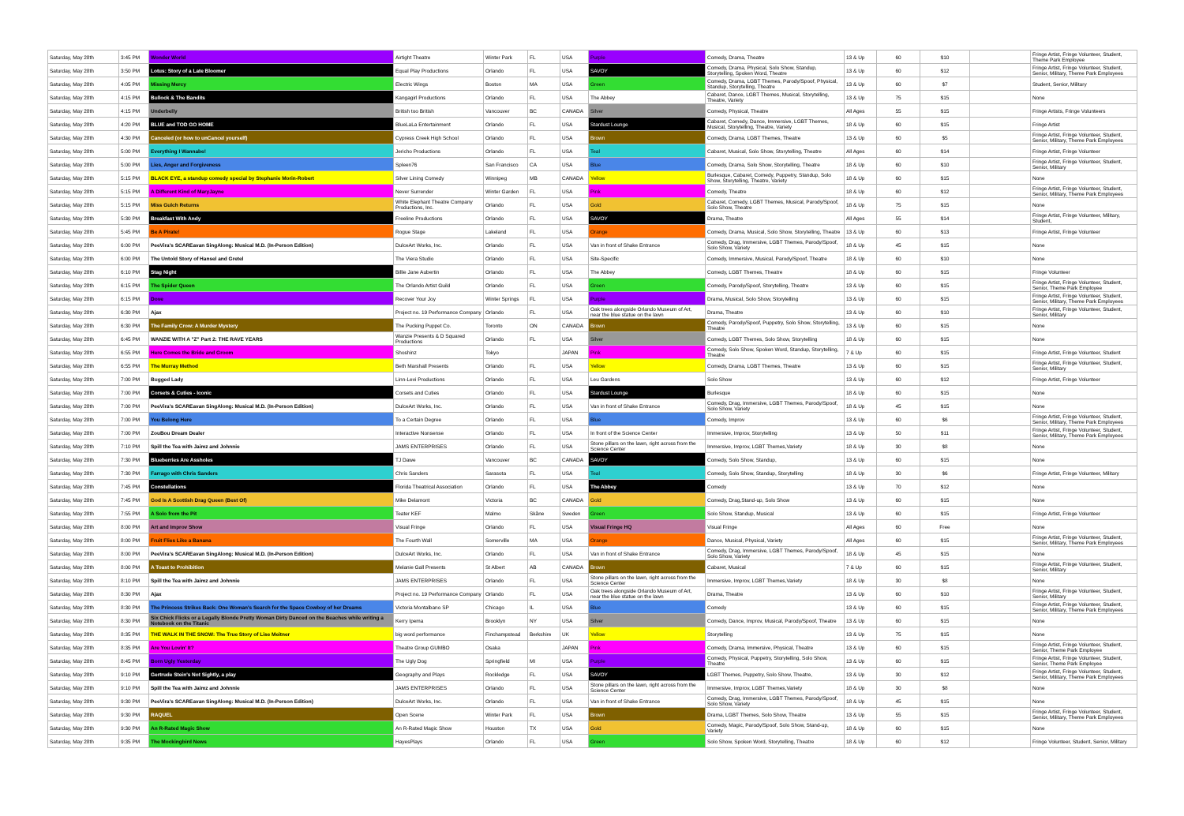| Saturday, May 28th | 3:45 PM | Wonder World | Airtight Theatre | Winter Park | FL | USA | Purple | Comedy, Drama, Theatre | 13 & Up | 60 | $10 | | Fringe Artist, Fringe Volunteer, Student, Theme Park Employee |
| Saturday, May 28th | 3:50 PM | Lotus: Story of a Late Bloomer | Equal Play Productions | Orlando | FL | USA | SAVOY | Comedy, Drama, Physical, Solo Show, Standup, Storytelling, Spoken Word, Theatre | 13 & Up | 60 | $12 | | Fringe Artist, Fringe Volunteer, Student, Senior, Military, Theme Park Employees |
| Saturday, May 28th | 4:05 PM | Missing Mercy | Electric Wings | Boston | MA | USA | Green | Comedy, Drama, LGBT Themes, Parody/Spoof, Physical, Standup, Storytelling, Theatre | 13 & Up | 60 | $7 | | Student, Senior, Military |
| Saturday, May 28th | 4:15 PM | Bullock & The Bandits | Kangagirl Productions | Orlando | FL | USA | The Abbey | Cabaret, Dance, LGBT Themes, Musical, Storytelling, Theatre, Variety | 13 & Up | 75 | $15 | | None |
| Saturday, May 28th | 4:15 PM | Underbelly | British too British | Vancouver | BC | CANADA | Silver | Comedy, Physical, Theatre | All Ages | 55 | $15 | | Fringe Artists, Fringe Volunteers |
| Saturday, May 28th | 4:20 PM | BLUE and TOD GO HOME | BlueLaLa Entertainment | Orlando | FL | USA | Stardust Lounge | Cabaret, Comedy, Dance, Immersive, LGBT Themes, Musical, Storytelling, Theatre, Variety | 18 & Up | 60 | $15 | | Fringe Artist |
| Saturday, May 28th | 4:30 PM | Canceled (or how to unCancel yourself) | Cypress Creek High School | Orlando | FL | USA | Brown | Comedy, Drama, LGBT Themes, Theatre | 13 & Up | 60 | $5 | | Fringe Artist, Fringe Volunteer, Student, Senior, Military, Theme Park Employees |
| Saturday, May 28th | 5:00 PM | Everything I Wannabe! | Jericho Productions | Orlando | FL | USA | Teal | Cabaret, Musical, Solo Show, Storytelling, Theatre | All Ages | 60 | $14 | | Fringe Artist, Fringe Volunteer |
| Saturday, May 28th | 5:00 PM | Lies, Anger and Forgiveness | Spleen76 | San Francisco | CA | USA | Blue | Comedy, Drama, Solo Show, Storytelling, Theatre | 18 & Up | 60 | $10 | | Fringe Artist, Fringe Volunteer, Student, Senior, Military |
| Saturday, May 28th | 5:15 PM | BLACK EYE, a standup comedy special by Stephanie Morin-Robert | Silver Lining Comedy | Winnipeg | MB | CANADA | Yellow | Burlesque, Cabaret, Comedy, Puppetry, Standup, Solo Show, Storytelling, Theatre, Variety | 18 & Up | 60 | $15 | | None |
| Saturday, May 28th | 5:15 PM | A Different Kind of MaryJayne | Never Surrender | Winter Garden | FL | USA | Pink | Comedy, Theatre | 18 & Up | 60 | $12 | | Fringe Artist, Fringe Volunteer, Student, Senior, Military, Theme Park Employees |
| Saturday, May 28th | 5:15 PM | Miss Gulch Returns | White Elephant Theatre Company Productions, Inc. | Orlando | FL | USA | Gold | Cabaret, Comedy, LGBT Themes, Musical, Parody/Spoof, Solo Show, Theatre | 18 & Up | 75 | $15 | | None |
| Saturday, May 28th | 5:30 PM | Breakfast With Andy | Freeline Productions | Orlando | FL | USA | SAVOY | Drama, Theatre | All Ages | 55 | $14 | | Fringe Artist, Fringe Volunteer, Military, Student, |
| Saturday, May 28th | 5:45 PM | Be A Pirate! | Rogue Stage | Lakeland | FL | USA | Orange | Comedy, Drama, Musical, Solo Show, Storytelling, Theatre | 13 & Up | 60 | $13 | | Fringe Artist, Fringe Volunteer |
| Saturday, May 28th | 6:00 PM | PeeVira's SCAREavan SingAlong: Musical M.D. (In-Person Edition) | DulceArt Works, Inc. | Orlando | FL | USA | Van in front of Shake Entrance | Comedy, Drag, Immersive, LGBT Themes, Parody/Spoof, Solo Show, Variety | 18 & Up | 45 | $15 | | None |
| Saturday, May 28th | 6:00 PM | The Untold Story of Hansel and Gretel | The Viera Studio | Orlando | FL | USA | Site-Specific | Comedy, Immersive, Musical, Parody/Spoof, Theatre | 18 & Up | 60 | $10 | | None |
| Saturday, May 28th | 6:10 PM | Stag Night | Billie Jane Aubertin | Orlando | FL | USA | The Abbey | Comedy, LGBT Themes, Theatre | 18 & Up | 60 | $15 | | Fringe Volunteer |
| Saturday, May 28th | 6:15 PM | The Spider Queen | The Orlando Artist Guild | Orlando | FL | USA | Green | Comedy, Parody/Spoof, Storytelling, Theatre | 13 & Up | 60 | $15 | | Fringe Artist, Fringe Volunteer, Student, Senior, Theme Park Employee |
| Saturday, May 28th | 6:15 PM | Dove | Recover Your Joy | Winter Springs | FL | USA | Purple | Drama, Musical, Solo Show, Storytelling | 13 & Up | 60 | $15 | | Fringe Artist, Fringe Volunteer, Student, Senior, Military, Theme Park Employees |
| Saturday, May 28th | 6:30 PM | Ajax | Project no. 19 Performance Company | Orlando | FL | USA | Oak trees alongside Orlando Museum of Art, near the blue statue on the lawn | Drama, Theatre | 13 & Up | 60 | $10 | | Fringe Artist, Fringe Volunteer, Student, Senior, Military |
| Saturday, May 28th | 6:30 PM | The Family Crow: A Murder Mystery | The Pucking Puppet Co. | Toronto | ON | CANADA | Brown | Comedy, Parody/Spoof, Puppetry, Solo Show, Storytelling, Theatre | 13 & Up | 60 | $15 | | None |
| Saturday, May 28th | 6:45 PM | WANZIE WITH A "Z" Part 2: THE RAVE YEARS | Wanzie Presents & D Squared Productions | Orlando | FL | USA | Silver | Comedy, LGBT Themes, Solo Show, Storytelling | 18 & Up | 60 | $15 | | None |
| Saturday, May 28th | 6:55 PM | Here Comes the Bride and Groom | Shoshinz | Tokyo | | JAPAN | Pink | Comedy, Solo Show, Spoken Word, Standup, Storytelling, Theatre | 7 & Up | 60 | $15 | | Fringe Artist, Fringe Volunteer, Student |
| Saturday, May 28th | 6:55 PM | The Murray Method | Beth Marshall Presents | Orlando | FL | USA | Yellow | Comedy, Drama, LGBT Themes, Theatre | 13 & Up | 60 | $15 | | Fringe Artist, Fringe Volunteer, Student, Senior, Military |
| Saturday, May 28th | 7:00 PM | Bugged Lady | Linn-Levi Productions | Orlando | FL | USA | Leu Gardens | Solo Show | 13 & Up | 60 | $12 | | Fringe Artist, Fringe Volunteer |
| Saturday, May 28th | 7:00 PM | Corsets & Cuties - Iconic | Corsets and Cuties | Orlando | FL | USA | Stardust Lounge | Burlesque | 18 & Up | 60 | $15 | | None |
| Saturday, May 28th | 7:00 PM | PeeVira's SCAREavan SingAlong: Musical M.D. (In-Person Edition) | DulceArt Works, Inc. | Orlando | FL | USA | Van in front of Shake Entrance | Comedy, Drag, Immersive, LGBT Themes, Parody/Spoof, Solo Show, Variety | 18 & Up | 45 | $15 | | None |
| Saturday, May 28th | 7:00 PM | You Belong Here | To a Certain Degree | Orlando | FL | USA | Blue | Comedy, Improv | 13 & Up | 60 | $6 | | Fringe Artist, Fringe Volunteer, Student, Senior, Military, Theme Park Employees |
| Saturday, May 28th | 7:00 PM | ZouBou Dream Dealer | Interactive Nonsense | Orlando | FL | USA | In front of the Science Center | Immersive, Improv, Storytelling | 13 & Up | 50 | $11 | | Fringe Artist, Fringe Volunteer, Student, Senior, Military, Theme Park Employees |
| Saturday, May 28th | 7:10 PM | Spill the Tea with Jaimz and Johnnie | JAMS ENTERPRISES | Orlando | FL | USA | Stone pillars on the lawn, right across from the Science Center | Immersive, Improv, LGBT Themes,Variety | 18 & Up | 30 | $8 | | None |
| Saturday, May 28th | 7:30 PM | Blueberries Are Assholes | TJ Dawe | Vancouver | BC | CANADA | SAVOY | Comedy, Solo Show, Standup, | 13 & Up | 60 | $15 | | None |
| Saturday, May 28th | 7:30 PM | Farrago with Chris Sanders | Chris Sanders | Sarasota | FL | USA | Teal | Comedy, Solo Show, Standup, Storytelling | 18 & Up | 30 | $6 | | Fringe Artist, Fringe Volunteer, Military |
| Saturday, May 28th | 7:45 PM | Constellations | Florida Theatrical Association | Orlando | FL | USA | The Abbey | Comedy | 13 & Up | 70 | $12 | | None |
| Saturday, May 28th | 7:45 PM | God Is A Scottish Drag Queen (Best Of) | Mike Delamont | Victoria | BC | CANADA | Gold | Comedy, Drag,Stand-up, Solo Show | 13 & Up | 60 | $15 | | None |
| Saturday, May 28th | 7:55 PM | A Solo from the Pit | Teater KEF | Malmo | Skåne | Sweden | Green | Solo Show, Standup, Musical | 13 & Up | 60 | $15 | | Fringe Artist, Fringe Volunteer |
| Saturday, May 28th | 8:00 PM | Art and Improv Show | Visual Fringe | Orlando | FL | USA | Visual Fringe HQ | Visual Fringe | All Ages | 60 | Free | | None |
| Saturday, May 28th | 8:00 PM | Fruit Flies Like a Banana | The Fourth Wall | Somerville | MA | USA | Orange | Dance, Musical, Physical, Variety | All Ages | 60 | $15 | | Fringe Artist, Fringe Volunteer, Student, Senior, Military, Theme Park Employees |
| Saturday, May 28th | 8:00 PM | PeeVira's SCAREavan SingAlong: Musical M.D. (In-Person Edition) | DulceArt Works, Inc. | Orlando | FL | USA | Van in front of Shake Entrance | Comedy, Drag, Immersive, LGBT Themes, Parody/Spoof, Solo Show, Variety | 18 & Up | 45 | $15 | | None |
| Saturday, May 28th | 8:00 PM | A Toast to Prohibition | Melanie Gall Presents | St Albert | AB | CANADA | Brown | Cabaret, Musical | 7 & Up | 60 | $15 | | Fringe Artist, Fringe Volunteer, Student, Senior, Military |
| Saturday, May 28th | 8:10 PM | Spill the Tea with Jaimz and Johnnie | JAMS ENTERPRISES | Orlando | FL | USA | Stone pillars on the lawn, right across from the Science Center | Immersive, Improv, LGBT Themes,Variety | 18 & Up | 30 | $8 | | None |
| Saturday, May 28th | 8:30 PM | Ajax | Project no. 19 Performance Company | Orlando | FL | USA | Oak trees alongside Orlando Museum of Art, near the blue statue on the lawn | Drama, Theatre | 13 & Up | 60 | $10 | | Fringe Artist, Fringe Volunteer, Student, Senior, Military |
| Saturday, May 28th | 8:30 PM | The Princess Strikes Back: One Woman's Search for the Space Cowboy of her Dreams | Victoria Montalbano SP | Chicago | IL | USA | Blue | Comedy | 13 & Up | 60 | $15 | | Fringe Artist, Fringe Volunteer, Student, Senior, Military, Theme Park Employees |
| Saturday, May 28th | 8:30 PM | Six Chick Flicks or a Legally Blonde Pretty Woman Dirty Danced on the Beaches while writing a Notebook on the Titanic | Kerry Ipema | Brooklyn | NY | USA | Silver | Comedy, Dance, Improv, Musical, Parody/Spoof, Theatre | 13 & Up | 60 | $15 | | None |
| Saturday, May 28th | 8:35 PM | THE WALK IN THE SNOW: The True Story of Lise Meitner | big word performance | Finchampstead | Berkshire | UK | Yellow | Storytelling | 13 & Up | 75 | $15 | | None |
| Saturday, May 28th | 8:35 PM | Are You Lovin' It? | Theatre Group GUMBO | Osaka | | JAPAN | Pink | Comedy, Drama, Immersive, Physical, Theatre | 13 & Up | 60 | $15 | | Fringe Artist, Fringe Volunteer, Student, Senior, Theme Park Employee |
| Saturday, May 28th | 8:45 PM | Born Ugly Yesterday | The Ugly Dog | Springfield | MI | USA | Purple | Comedy, Physical, Puppetry, Storytelling, Solo Show, Theatre | 13 & Up | 60 | $15 | | Fringe Artist, Fringe Volunteer, Student, Senior, Theme Park Employee |
| Saturday, May 28th | 9:10 PM | Gertrude Stein's Not Sightly, a play | Geography and Plays | Rockledge | FL | USA | SAVOY | LGBT Themes, Puppetry, Solo Show, Theatre, | 13 & Up | 30 | $12 | | Fringe Artist, Fringe Volunteer, Student, Senior, Military, Theme Park Employees |
| Saturday, May 28th | 9:10 PM | Spill the Tea with Jaimz and Johnnie | JAMS ENTERPRISES | Orlando | FL | USA | Stone pillars on the lawn, right across from the Science Center | Immersive, Improv, LGBT Themes,Variety | 18 & Up | 30 | $8 | | None |
| Saturday, May 28th | 9:30 PM | PeeVira's SCAREavan SingAlong: Musical M.D. (In-Person Edition) | DulceArt Works, Inc. | Orlando | FL | USA | Van in front of Shake Entrance | Comedy, Drag, Immersive, LGBT Themes, Parody/Spoof, Solo Show, Variety | 18 & Up | 45 | $15 | | None |
| Saturday, May 28th | 9:30 PM | RAQUEL | Open Scene | Winter Park | FL | USA | Brown | Drama, LGBT Themes, Solo Show, Theatre | 13 & Up | 55 | $15 | | Fringe Artist, Fringe Volunteer, Student, Senior, Military, Theme Park Employees |
| Saturday, May 28th | 9:30 PM | An R-Rated Magic Show | An R-Rated Magic Show | Houston | TX | USA | Gold | Comedy, Magic, Parody/Spoof, Solo Show, Stand-up, Variety | 18 & Up | 60 | $15 | | None |
| Saturday, May 28th | 9:35 PM | The Mockingbird News | HayesPlays | Orlando | FL | USA | Green | Solo Show, Spoken Word, Storytelling, Theatre | 18 & Up | 60 | $12 | | Fringe Volunteer, Student, Senior, Military |